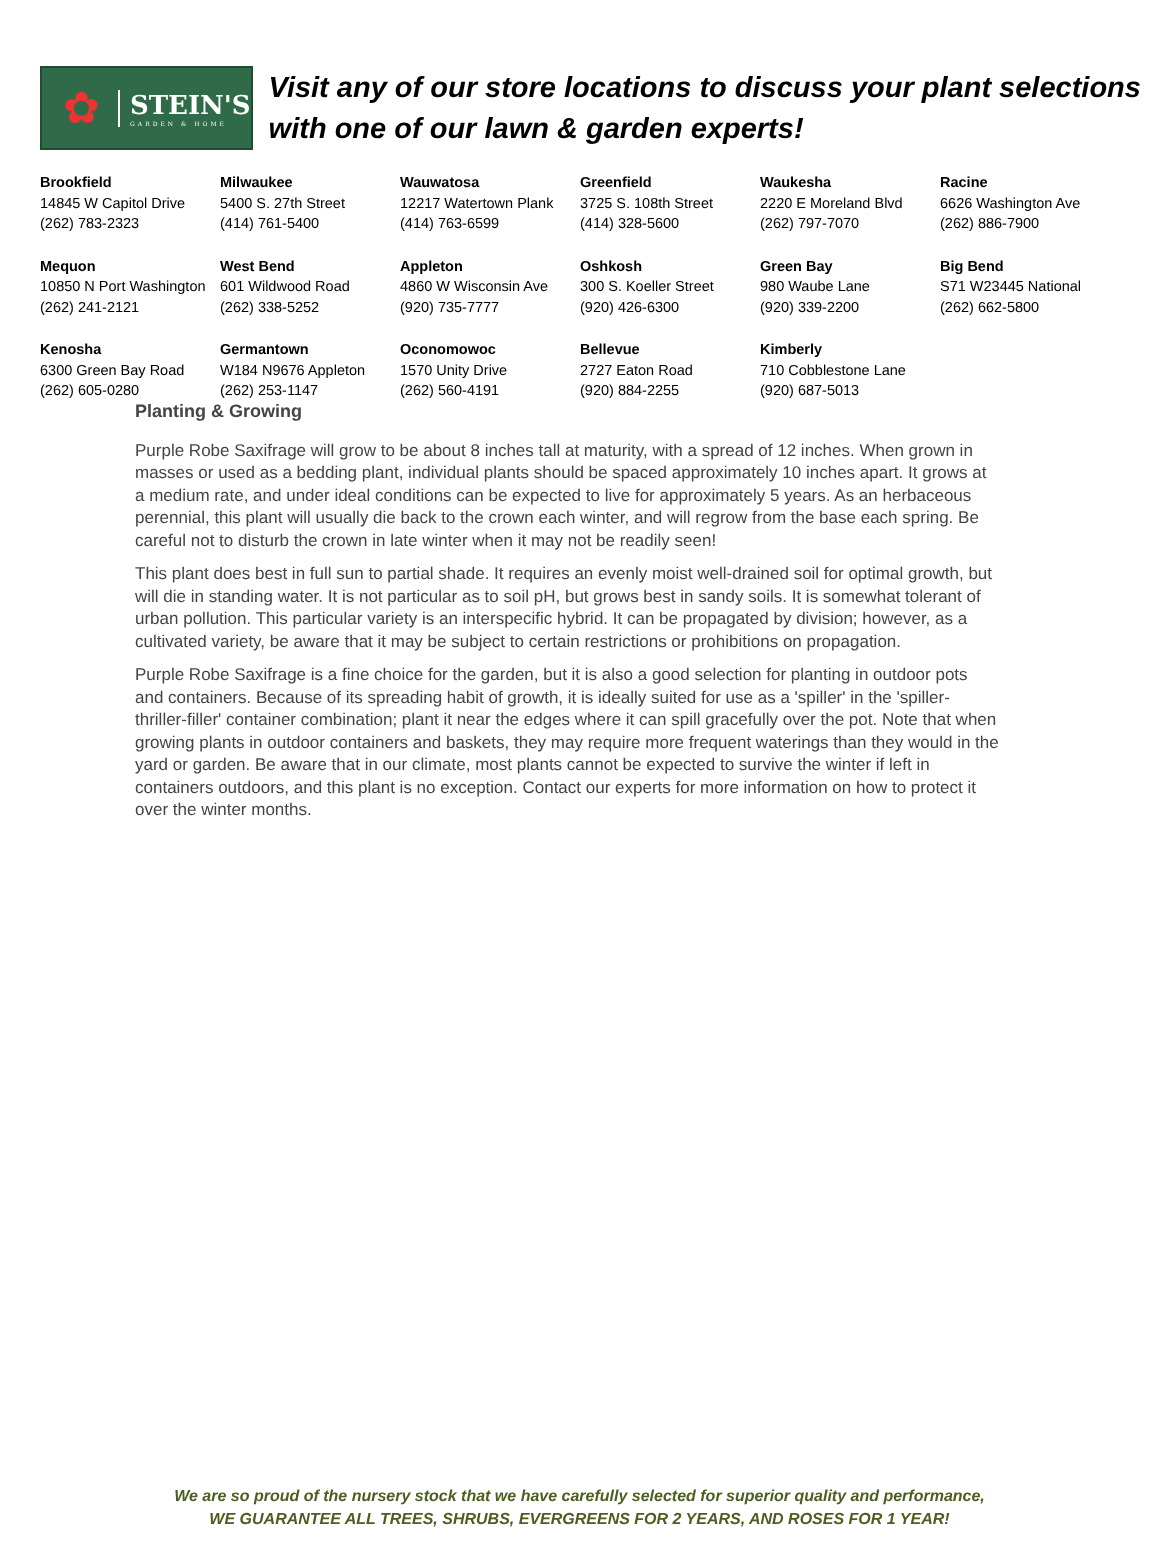✿
STEIN'S
GARDEN & HOME
Visit any of our store locations to discuss your plant selections with one of our lawn & garden experts!
| Brookfield 14845 W Capitol Drive (262) 783-2323 | Milwaukee 5400 S. 27th Street (414) 761-5400 | Wauwatosa 12217 Watertown Plank (414) 763-6599 | Greenfield 3725 S. 108th Street (414) 328-5600 | Waukesha 2220 E Moreland Blvd (262) 797-7070 | Racine 6626 Washington Ave (262) 886-7900 |
| Mequon 10850 N Port Washington (262) 241-2121 | West Bend 601 Wildwood Road (262) 338-5252 | Appleton 4860 W Wisconsin Ave (920) 735-7777 | Oshkosh 300 S. Koeller Street (920) 426-6300 | Green Bay 980 Waube Lane (920) 339-2200 | Big Bend S71 W23445 National (262) 662-5800 |
| Kenosha 6300 Green Bay Road (262) 605-0280 | Germantown W184 N9676 Appleton (262) 253-1147 | Oconomowoc 1570 Unity Drive (262) 560-4191 | Bellevue 2727 Eaton Road (920) 884-2255 | Kimberly 710 Cobblestone Lane (920) 687-5013 | |
Planting & Growing
Purple Robe Saxifrage will grow to be about 8 inches tall at maturity, with a spread of 12 inches. When grown in masses or used as a bedding plant, individual plants should be spaced approximately 10 inches apart. It grows at a medium rate, and under ideal conditions can be expected to live for approximately 5 years. As an herbaceous perennial, this plant will usually die back to the crown each winter, and will regrow from the base each spring. Be careful not to disturb the crown in late winter when it may not be readily seen!
This plant does best in full sun to partial shade. It requires an evenly moist well-drained soil for optimal growth, but will die in standing water. It is not particular as to soil pH, but grows best in sandy soils. It is somewhat tolerant of urban pollution. This particular variety is an interspecific hybrid. It can be propagated by division; however, as a cultivated variety, be aware that it may be subject to certain restrictions or prohibitions on propagation.
Purple Robe Saxifrage is a fine choice for the garden, but it is also a good selection for planting in outdoor pots and containers. Because of its spreading habit of growth, it is ideally suited for use as a 'spiller' in the 'spiller-thriller-filler' container combination; plant it near the edges where it can spill gracefully over the pot. Note that when growing plants in outdoor containers and baskets, they may require more frequent waterings than they would in the yard or garden. Be aware that in our climate, most plants cannot be expected to survive the winter if left in containers outdoors, and this plant is no exception. Contact our experts for more information on how to protect it over the winter months.
We are so proud of the nursery stock that we have carefully selected for superior quality and performance,
WE GUARANTEE ALL TREES, SHRUBS, EVERGREENS FOR 2 YEARS, AND ROSES FOR 1 YEAR!